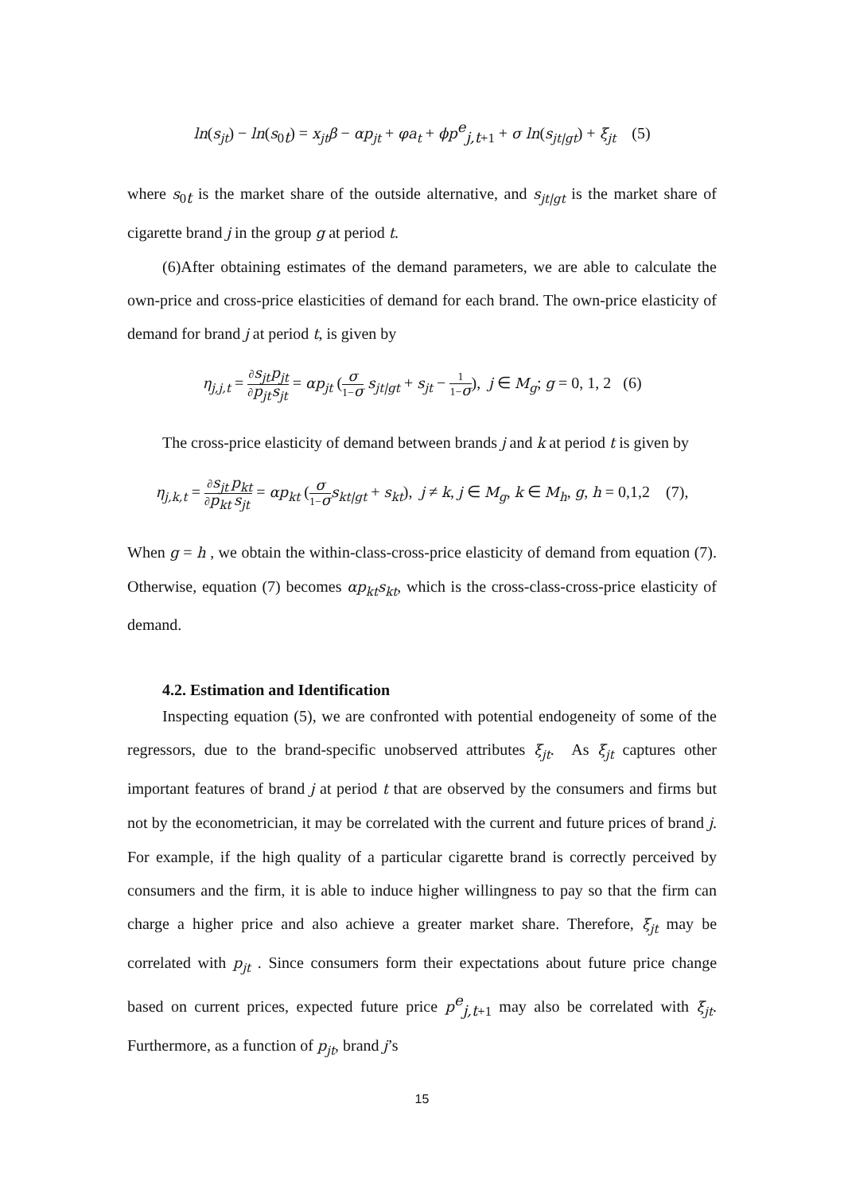ln(s<sub>jt</sub>) − ln(s<sub>0t</sub>) = x<sub>jt</sub>β − αp<sub>jt</sub> + φa<sub>t</sub> + ϕp<sup>e</sup><sub>j,t+1</sub> + σ ln(s<sub>jt|gt</sub>) + ξ<sub>jt</sub> (5)
where s<sub>0t</sub> is the market share of the outside alternative, and s<sub>jt|gt</sub> is the market share of cigarette brand j in the group g at period t.
(6)After obtaining estimates of the demand parameters, we are able to calculate the own-price and cross-price elasticities of demand for each brand. The own-price elasticity of demand for brand j at period t, is given by
η<sub>j,j,t</sub> = ∂s<sub>jt</sub> ∂p<sub>jt</sub> p<sub>jt</sub> s<sub>jt</sub> = αp<sub>jt</sub> (σ 1−σ s<sub>jt|gt</sub> + s<sub>jt</sub> − 1 1−σ), j ∈ M<sub>g</sub>; g = 0, 1, 2 (6)
The cross-price elasticity of demand between brands j and k at period t is given by
η<sub>j,k,t</sub> = ∂s<sub>jt</sub> ∂p<sub>kt</sub> p<sub>kt</sub> s<sub>jt</sub> = αp<sub>kt</sub> (σ 1−σ s<sub>kt|gt</sub> + s<sub>kt</sub>), j ≠ k, j ∈ M<sub>g</sub>, k ∈ M<sub>h</sub>, g, h = 0,1,2 (7),
When g = h , we obtain the within-class-cross-price elasticity of demand from equation (7). Otherwise, equation (7) becomes αp<sub>kt</sub>s<sub>kt</sub>, which is the cross-class-cross-price elasticity of demand.
4.2. Estimation and Identification
Inspecting equation (5), we are confronted with potential endogeneity of some of the regressors, due to the brand-specific unobserved attributes ξ<sub>jt</sub>. As ξ<sub>jt</sub> captures other important features of brand j at period t that are observed by the consumers and firms but not by the econometrician, it may be correlated with the current and future prices of brand j. For example, if the high quality of a particular cigarette brand is correctly perceived by consumers and the firm, it is able to induce higher willingness to pay so that the firm can charge a higher price and also achieve a greater market share. Therefore, ξ<sub>jt</sub> may be correlated with p<sub>jt</sub> . Since consumers form their expectations about future price change based on current prices, expected future price p<sup>e</sup><sub>j,t+1</sub> may also be correlated with ξ<sub>jt</sub>. Furthermore, as a function of p<sub>jt</sub>, brand j’s
15